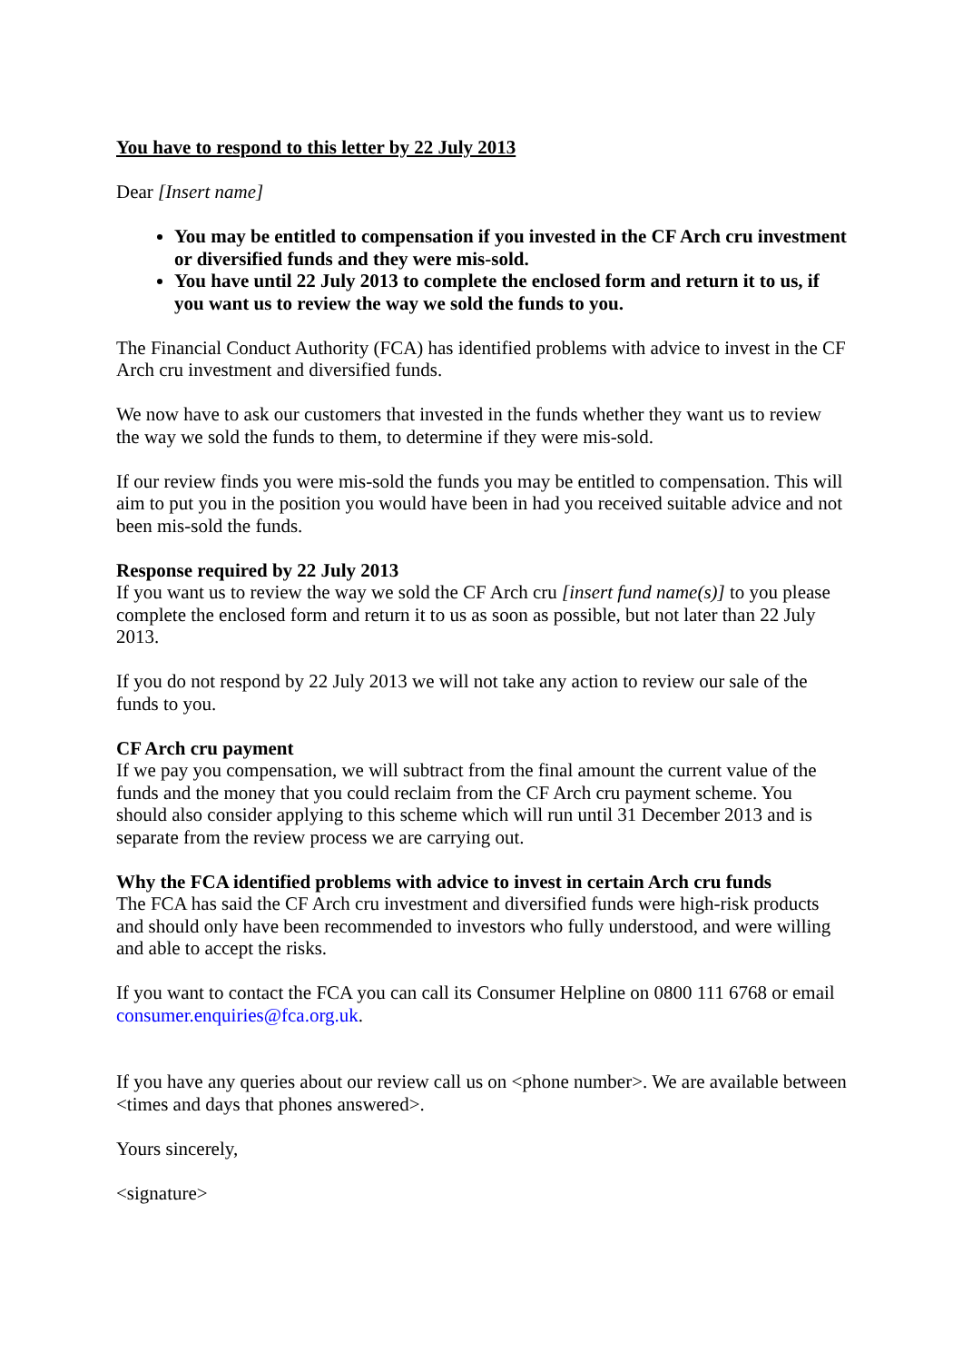You have to respond to this letter by 22 July 2013
Dear [Insert name]
You may be entitled to compensation if you invested in the CF Arch cru investment or diversified funds and they were mis-sold.
You have until 22 July 2013 to complete the enclosed form and return it to us, if you want us to review the way we sold the funds to you.
The Financial Conduct Authority (FCA) has identified problems with advice to invest in the CF Arch cru investment and diversified funds.
We now have to ask our customers that invested in the funds whether they want us to review the way we sold the funds to them, to determine if they were mis-sold.
If our review finds you were mis-sold the funds you may be entitled to compensation. This will aim to put you in the position you would have been in had you received suitable advice and not been mis-sold the funds.
Response required by 22 July 2013
If you want us to review the way we sold the CF Arch cru [insert fund name(s)] to you please complete the enclosed form and return it to us as soon as possible, but not later than 22 July 2013.
If you do not respond by 22 July 2013 we will not take any action to review our sale of the funds to you.
CF Arch cru payment
If we pay you compensation, we will subtract from the final amount the current value of the funds and the money that you could reclaim from the CF Arch cru payment scheme. You should also consider applying to this scheme which will run until 31 December 2013 and is separate from the review process we are carrying out.
Why the FCA identified problems with advice to invest in certain Arch cru funds
The FCA has said the CF Arch cru investment and diversified funds were high-risk products and should only have been recommended to investors who fully understood, and were willing and able to accept the risks.
If you want to contact the FCA you can call its Consumer Helpline on 0800 111 6768 or email consumer.enquiries@fca.org.uk.
If you have any queries about our review call us on <phone number>. We are available between <times and days that phones answered>.
Yours sincerely,
<signature>